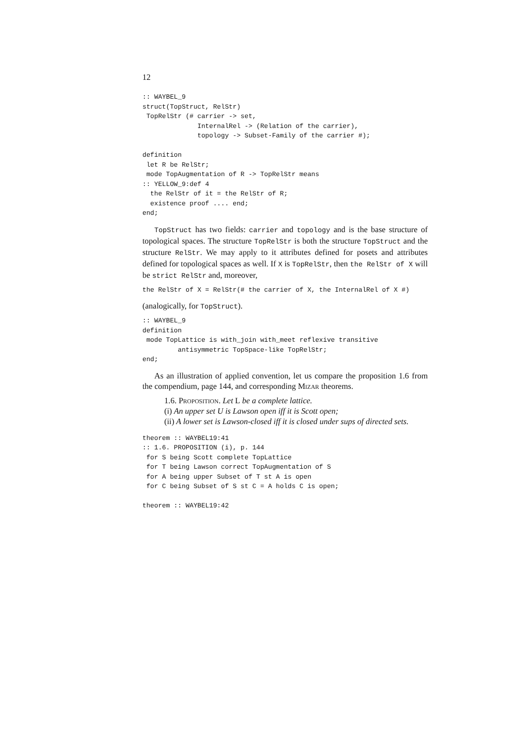12
:: WAYBEL_9
struct(TopStruct, RelStr)
 TopRelStr (# carrier -> set,
              InternalRel -> (Relation of the carrier),
              topology -> Subset-Family of the carrier #);

definition
 let R be RelStr;
 mode TopAugmentation of R -> TopRelStr means
:: YELLOW_9:def 4
  the RelStr of it = the RelStr of R;
  existence proof .... end;
end;
TopStruct has two fields: carrier and topology and is the base structure of topological spaces. The structure TopRelStr is both the structure TopStruct and the structure RelStr. We may apply to it attributes defined for posets and attributes defined for topological spaces as well. If X is TopRelStr, then the RelStr of X will be strict RelStr and, moreover,
the RelStr of X = RelStr(# the carrier of X, the InternalRel of X #)
(analogically, for TopStruct).
:: WAYBEL_9
definition
 mode TopLattice is with_join with_meet reflexive transitive
         antisymmetric TopSpace-like TopRelStr;
end;
As an illustration of applied convention, let us compare the proposition 1.6 from the compendium, page 144, and corresponding Mizar theorems.
1.6. Proposition. Let L be a complete lattice.
(i) An upper set U is Lawson open iff it is Scott open;
(ii) A lower set is Lawson-closed iff it is closed under sups of directed sets.
theorem :: WAYBEL19:41
:: 1.6. PROPOSITION (i), p. 144
 for S being Scott complete TopLattice
 for T being Lawson correct TopAugmentation of S
 for A being upper Subset of T st A is open
 for C being Subset of S st C = A holds C is open;

theorem :: WAYBEL19:42